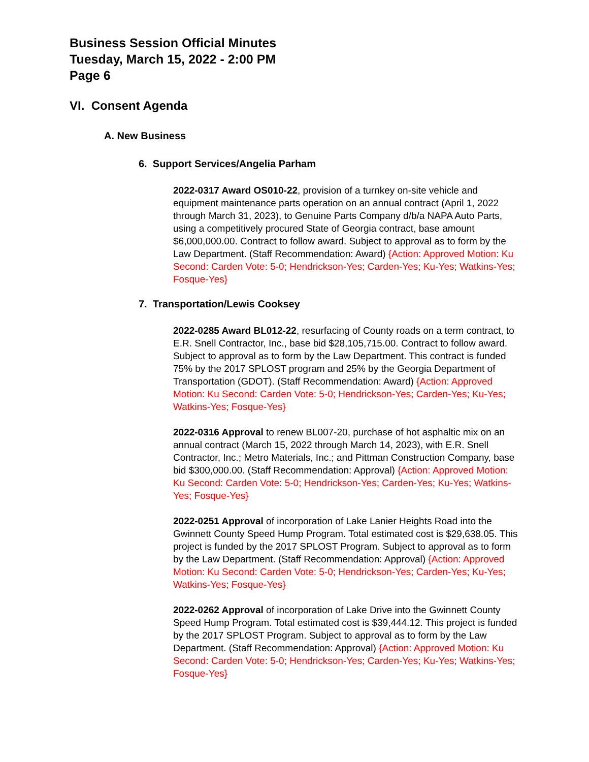Business Session Official Minutes
Tuesday, March 15, 2022 - 2:00 PM
Page 6
VI. Consent Agenda
A. New Business
6. Support Services/Angelia Parham
2022-0317 Award OS010-22, provision of a turnkey on-site vehicle and equipment maintenance parts operation on an annual contract (April 1, 2022 through March 31, 2023), to Genuine Parts Company d/b/a NAPA Auto Parts, using a competitively procured State of Georgia contract, base amount $6,000,000.00. Contract to follow award. Subject to approval as to form by the Law Department. (Staff Recommendation: Award) {Action: Approved Motion: Ku Second: Carden Vote: 5-0; Hendrickson-Yes; Carden-Yes; Ku-Yes; Watkins-Yes; Fosque-Yes}
7. Transportation/Lewis Cooksey
2022-0285 Award BL012-22, resurfacing of County roads on a term contract, to E.R. Snell Contractor, Inc., base bid $28,105,715.00. Contract to follow award. Subject to approval as to form by the Law Department. This contract is funded 75% by the 2017 SPLOST program and 25% by the Georgia Department of Transportation (GDOT). (Staff Recommendation: Award) {Action: Approved Motion: Ku Second: Carden Vote: 5-0; Hendrickson-Yes; Carden-Yes; Ku-Yes; Watkins-Yes; Fosque-Yes}
2022-0316 Approval to renew BL007-20, purchase of hot asphaltic mix on an annual contract (March 15, 2022 through March 14, 2023), with E.R. Snell Contractor, Inc.; Metro Materials, Inc.; and Pittman Construction Company, base bid $300,000.00. (Staff Recommendation: Approval) {Action: Approved Motion: Ku Second: Carden Vote: 5-0; Hendrickson-Yes; Carden-Yes; Ku-Yes; Watkins-Yes; Fosque-Yes}
2022-0251 Approval of incorporation of Lake Lanier Heights Road into the Gwinnett County Speed Hump Program. Total estimated cost is $29,638.05. This project is funded by the 2017 SPLOST Program. Subject to approval as to form by the Law Department. (Staff Recommendation: Approval) {Action: Approved Motion: Ku Second: Carden Vote: 5-0; Hendrickson-Yes; Carden-Yes; Ku-Yes; Watkins-Yes; Fosque-Yes}
2022-0262 Approval of incorporation of Lake Drive into the Gwinnett County Speed Hump Program. Total estimated cost is $39,444.12. This project is funded by the 2017 SPLOST Program. Subject to approval as to form by the Law Department. (Staff Recommendation: Approval) {Action: Approved Motion: Ku Second: Carden Vote: 5-0; Hendrickson-Yes; Carden-Yes; Ku-Yes; Watkins-Yes; Fosque-Yes}